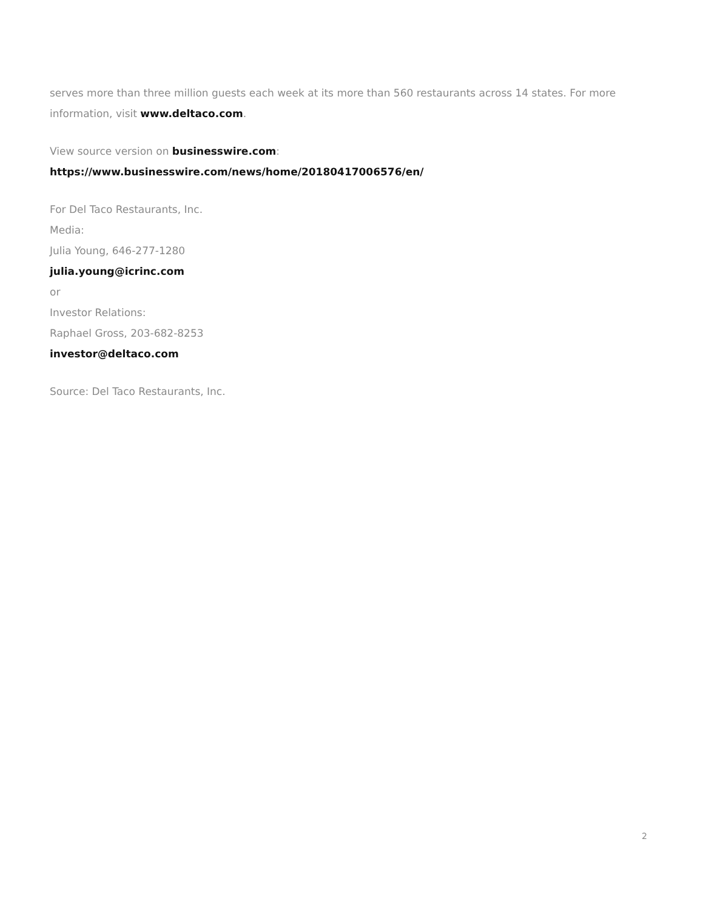serves more than three million guests each week at its more than 560 restaurants across 14 states. For more information, visit www.deltaco.com.
View source version on businesswire.com: https://www.businesswire.com/news/home/20180417006576/en/
For Del Taco Restaurants, Inc.
Media:
Julia Young, 646-277-1280
julia.young@icrinc.com
or
Investor Relations:
Raphael Gross, 203-682-8253
investor@deltaco.com
Source: Del Taco Restaurants, Inc.
2